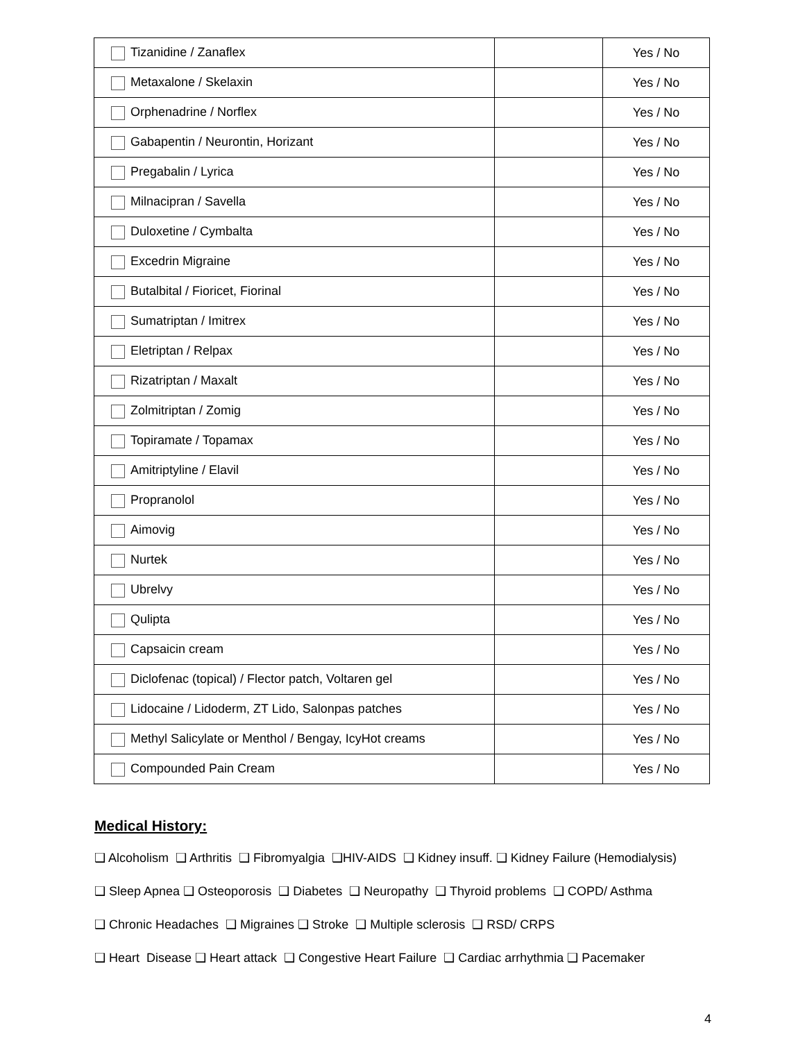| Tizanidine / Zanaflex | | Yes / No |
| Metaxalone / Skelaxin | | Yes / No |
| Orphenadrine / Norflex | | Yes / No |
| Gabapentin / Neurontin, Horizant | | Yes / No |
| Pregabalin / Lyrica | | Yes / No |
| Milnacipran / Savella | | Yes / No |
| Duloxetine / Cymbalta | | Yes / No |
| Excedrin Migraine | | Yes / No |
| Butalbital / Fioricet, Fiorinal | | Yes / No |
| Sumatriptan / Imitrex | | Yes / No |
| Eletriptan / Relpax | | Yes / No |
| Rizatriptan / Maxalt | | Yes / No |
| Zolmitriptan / Zomig | | Yes / No |
| Topiramate / Topamax | | Yes / No |
| Amitriptyline / Elavil | | Yes / No |
| Propranolol | | Yes / No |
| Aimovig | | Yes / No |
| Nurtek | | Yes / No |
| Ubrelvy | | Yes / No |
| Qulipta | | Yes / No |
| Capsaicin cream | | Yes / No |
| Diclofenac (topical) / Flector patch, Voltaren gel | | Yes / No |
| Lidocaine / Lidoderm, ZT Lido, Salonpas patches | | Yes / No |
| Methyl Salicylate or Menthol / Bengay, IcyHot creams | | Yes / No |
| Compounded Pain Cream | | Yes / No |
Medical History:
❑ Alcoholism ❑ Arthritis ❑ Fibromyalgia ❑HIV-AIDS ❑ Kidney insuff. ❑ Kidney Failure (Hemodialysis)
❑ Sleep Apnea ❑ Osteoporosis ❑ Diabetes ❑ Neuropathy ❑ Thyroid problems ❑ COPD/ Asthma
❑ Chronic Headaches ❑ Migraines ❑ Stroke ❑ Multiple sclerosis ❑ RSD/ CRPS
❑ Heart Disease ❑ Heart attack ❑ Congestive Heart Failure ❑ Cardiac arrhythmia ❑ Pacemaker
4